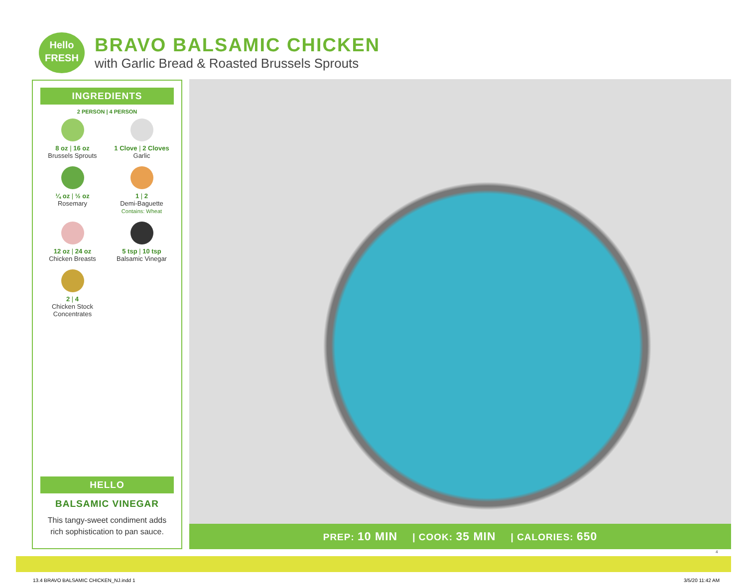Hello
FRESH
BRAVO BALSAMIC CHICKEN
with Garlic Bread & Roasted Brussels Sprouts
INGREDIENTS
2 PERSON | 4 PERSON
8 oz | 16 oz
Brussels Sprouts
1 Clove | 2 Cloves
Garlic
¼ oz | ½ oz
Rosemary
1 | 2
Demi-Baguette
Contains: Wheat
12 oz | 24 oz
Chicken Breasts
5 tsp | 10 tsp
Balsamic Vinegar
2 | 4
Chicken Stock
Concentrates
HELLO
BALSAMIC VINEGAR
This tangy-sweet condiment adds rich sophistication to pan sauce.
PREP: 10 MIN | COOK: 35 MIN | CALORIES: 650
4
13.4 BRAVO BALSAMIC CHICKEN_NJ.indd 1
3/5/20 11:42 AM